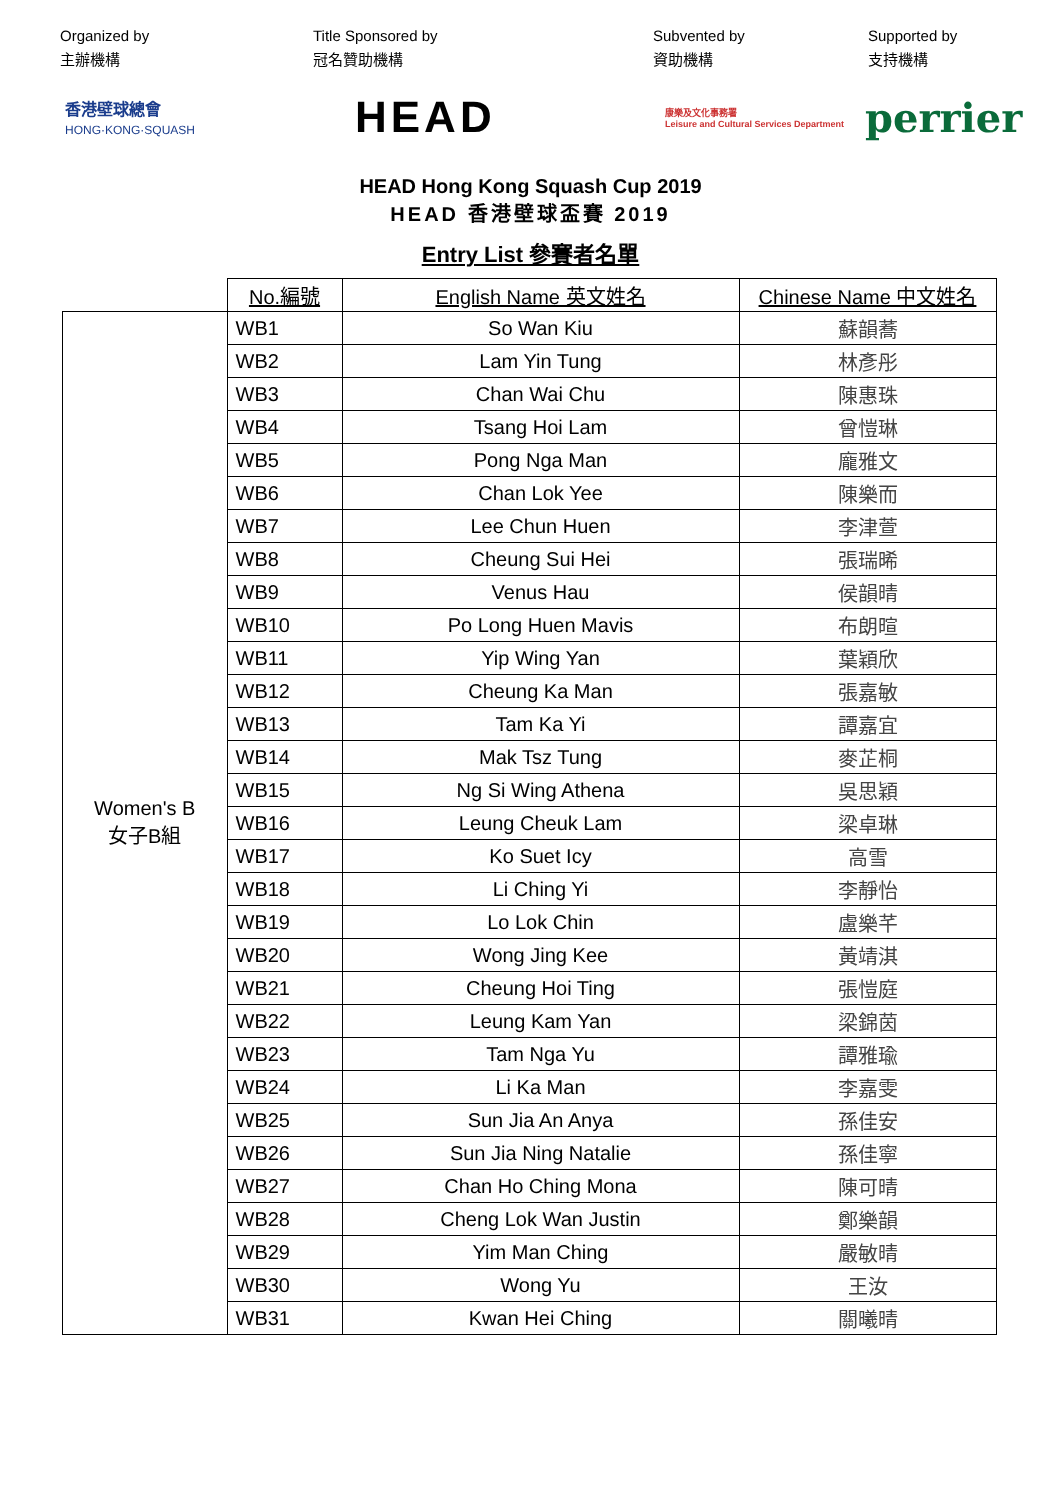Organized by
主辦機構
Title Sponsored by
冠名贊助機構
Subvented by
資助機構
Supported by
支持機構
香港壁球總會
HONG·KONG·SQUASH
HEAD
康樂及文化事務署
Leisure and Cultural Services Department
perrier
HEAD Hong Kong Squash Cup 2019
HEAD 香港壁球盃賽 2019
Entry List 參賽者名單
| | No.編號 | English Name 英文姓名 | Chinese Name 中文姓名 |
| --- | --- | --- | --- |
| Women's B 女子B組 | WB1 | So Wan Kiu | 蘇韻蕎 |
| | WB2 | Lam Yin Tung | 林彥彤 |
| | WB3 | Chan Wai Chu | 陳惠珠 |
| | WB4 | Tsang Hoi Lam | 曾愷琳 |
| | WB5 | Pong Nga Man | 龐雅文 |
| | WB6 | Chan Lok Yee | 陳樂而 |
| | WB7 | Lee Chun Huen | 李津萱 |
| | WB8 | Cheung Sui Hei | 張瑞晞 |
| | WB9 | Venus Hau | 侯韻晴 |
| | WB10 | Po Long Huen Mavis | 布朗暄 |
| | WB11 | Yip Wing Yan | 葉穎欣 |
| | WB12 | Cheung Ka Man | 張嘉敏 |
| | WB13 | Tam Ka Yi | 譚嘉宜 |
| | WB14 | Mak Tsz Tung | 麥芷桐 |
| | WB15 | Ng Si Wing Athena | 吳思穎 |
| | WB16 | Leung Cheuk Lam | 梁卓琳 |
| | WB17 | Ko Suet Icy | 高雪 |
| | WB18 | Li Ching Yi | 李靜怡 |
| | WB19 | Lo Lok Chin | 盧樂芊 |
| | WB20 | Wong Jing Kee | 黃靖淇 |
| | WB21 | Cheung Hoi Ting | 張愷庭 |
| | WB22 | Leung Kam Yan | 梁錦茵 |
| | WB23 | Tam Nga Yu | 譚雅瑜 |
| | WB24 | Li Ka Man | 李嘉雯 |
| | WB25 | Sun Jia An Anya | 孫佳安 |
| | WB26 | Sun Jia Ning Natalie | 孫佳寧 |
| | WB27 | Chan Ho Ching Mona | 陳可晴 |
| | WB28 | Cheng Lok Wan Justin | 鄭樂韻 |
| | WB29 | Yim Man Ching | 嚴敏晴 |
| | WB30 | Wong Yu | 王汝 |
| | WB31 | Kwan Hei Ching | 關曦晴 |